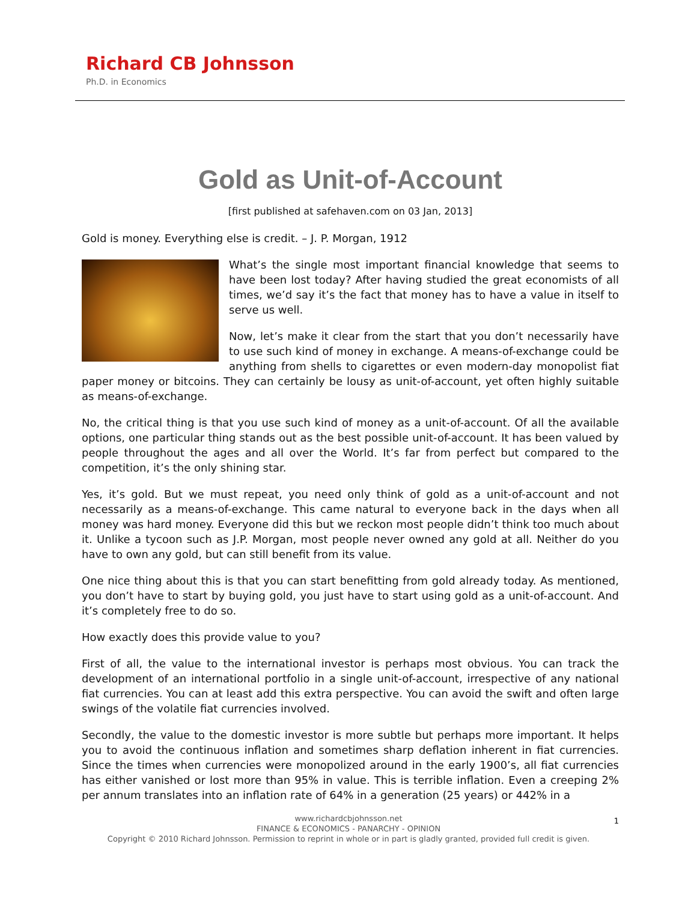Richard CB Johnsson
Ph.D. in Economics
Gold as Unit-of-Account
[first published at safehaven.com on 03 Jan, 2013]
Gold is money. Everything else is credit. – J. P. Morgan, 1912
What’s the single most important financial knowledge that seems to have been lost today? After having studied the great economists of all times, we’d say it’s the fact that money has to have a value in itself to serve us well.
Now, let’s make it clear from the start that you don’t necessarily have to use such kind of money in exchange. A means-of-exchange could be anything from shells to cigarettes or even modern-day monopolist fiat paper money or bitcoins. They can certainly be lousy as unit-of-account, yet often highly suitable as means-of-exchange.
No, the critical thing is that you use such kind of money as a unit-of-account. Of all the available options, one particular thing stands out as the best possible unit-of-account. It has been valued by people throughout the ages and all over the World. It’s far from perfect but compared to the competition, it’s the only shining star.
Yes, it’s gold. But we must repeat, you need only think of gold as a unit-of-account and not necessarily as a means-of-exchange. This came natural to everyone back in the days when all money was hard money. Everyone did this but we reckon most people didn’t think too much about it. Unlike a tycoon such as J.P. Morgan, most people never owned any gold at all. Neither do you have to own any gold, but can still benefit from its value.
One nice thing about this is that you can start benefitting from gold already today. As mentioned, you don’t have to start by buying gold, you just have to start using gold as a unit-of-account. And it’s completely free to do so.
How exactly does this provide value to you?
First of all, the value to the international investor is perhaps most obvious. You can track the development of an international portfolio in a single unit-of-account, irrespective of any national fiat currencies. You can at least add this extra perspective. You can avoid the swift and often large swings of the volatile fiat currencies involved.
Secondly, the value to the domestic investor is more subtle but perhaps more important. It helps you to avoid the continuous inflation and sometimes sharp deflation inherent in fiat currencies. Since the times when currencies were monopolized around in the early 1900’s, all fiat currencies has either vanished or lost more than 95% in value. This is terrible inflation. Even a creeping 2% per annum translates into an inflation rate of 64% in a generation (25 years) or 442% in a
1 www.richardcbjohnsson.net
FINANCE & ECONOMICS - PANARCHY - OPINION
Copyright © 2010 Richard Johnsson. Permission to reprint in whole or in part is gladly granted, provided full credit is given.